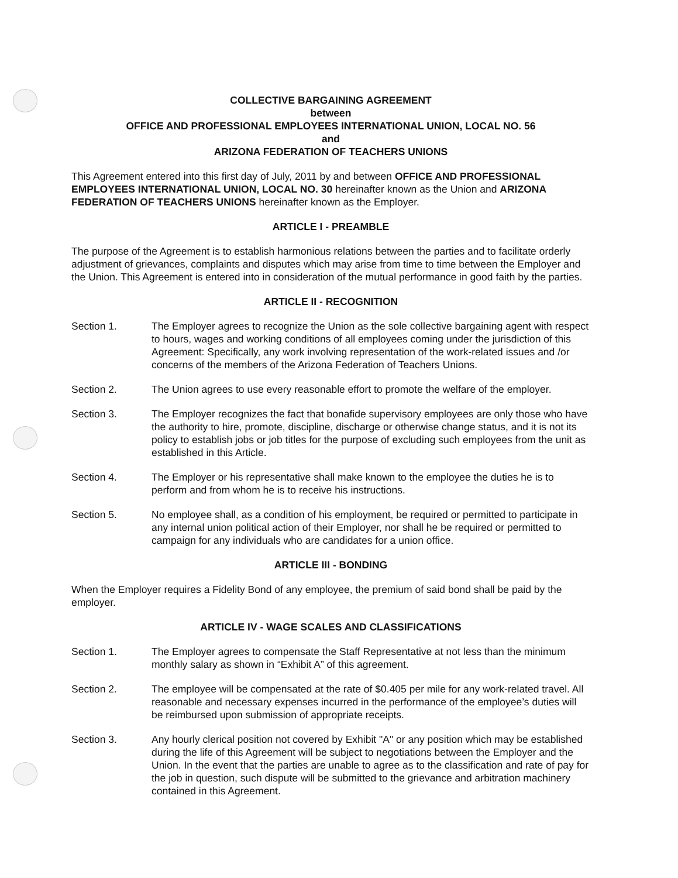COLLECTIVE BARGAINING AGREEMENT
between
OFFICE AND PROFESSIONAL EMPLOYEES INTERNATIONAL UNION, LOCAL NO. 56
and
ARIZONA FEDERATION OF TEACHERS UNIONS
This Agreement entered into this first day of July, 2011 by and between OFFICE AND PROFESSIONAL EMPLOYEES INTERNATIONAL UNION, LOCAL NO. 30 hereinafter known as the Union and ARIZONA FEDERATION OF TEACHERS UNIONS hereinafter known as the Employer.
ARTICLE I - PREAMBLE
The purpose of the Agreement is to establish harmonious relations between the parties and to facilitate orderly adjustment of grievances, complaints and disputes which may arise from time to time between the Employer and the Union. This Agreement is entered into in consideration of the mutual performance in good faith by the parties.
ARTICLE II - RECOGNITION
Section 1. The Employer agrees to recognize the Union as the sole collective bargaining agent with respect to hours, wages and working conditions of all employees coming under the jurisdiction of this Agreement: Specifically, any work involving representation of the work-related issues and /or concerns of the members of the Arizona Federation of Teachers Unions.
Section 2. The Union agrees to use every reasonable effort to promote the welfare of the employer.
Section 3. The Employer recognizes the fact that bonafide supervisory employees are only those who have the authority to hire, promote, discipline, discharge or otherwise change status, and it is not its policy to establish jobs or job titles for the purpose of excluding such employees from the unit as established in this Article.
Section 4. The Employer or his representative shall make known to the employee the duties he is to perform and from whom he is to receive his instructions.
Section 5. No employee shall, as a condition of his employment, be required or permitted to participate in any internal union political action of their Employer, nor shall he be required or permitted to campaign for any individuals who are candidates for a union office.
ARTICLE III - BONDING
When the Employer requires a Fidelity Bond of any employee, the premium of said bond shall be paid by the employer.
ARTICLE IV - WAGE SCALES AND CLASSIFICATIONS
Section 1. The Employer agrees to compensate the Staff Representative at not less than the minimum monthly salary as shown in “Exhibit A” of this agreement.
Section 2. The employee will be compensated at the rate of $0.405 per mile for any work-related travel. All reasonable and necessary expenses incurred in the performance of the employee’s duties will be reimbursed upon submission of appropriate receipts.
Section 3. Any hourly clerical position not covered by Exhibit "A" or any position which may be established during the life of this Agreement will be subject to negotiations between the Employer and the Union. In the event that the parties are unable to agree as to the classification and rate of pay for the job in question, such dispute will be submitted to the grievance and arbitration machinery contained in this Agreement.